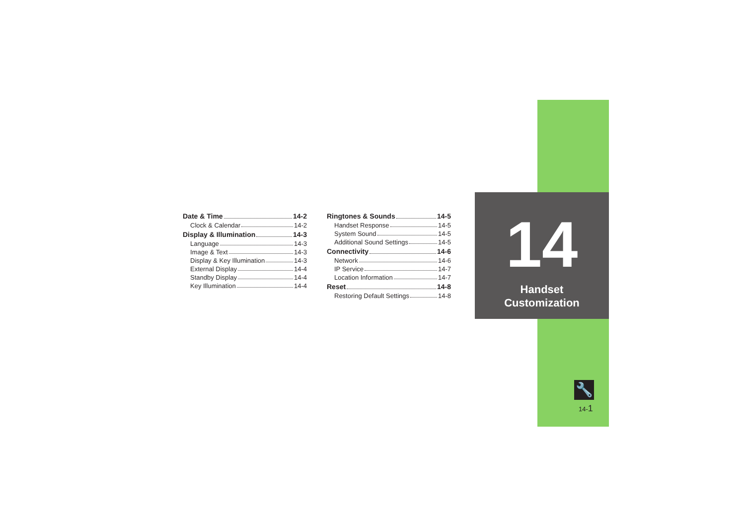Date & Time 14-2
Clock & Calendar 14-2
Display & Illumination 14-3
Language 14-3
Image & Text 14-3
Display & Key Illumination 14-3
External Display 14-4
Standby Display 14-4
Key Illumination 14-4
Ringtones & Sounds 14-5
Handset Response 14-5
System Sound 14-5
Additional Sound Settings 14-5
Connectivity 14-6
Network 14-6
IP Service 14-7
Location Information 14-7
Reset 14-8
Restoring Default Settings 14-8
14
Handset
Customization
🔧
14-1